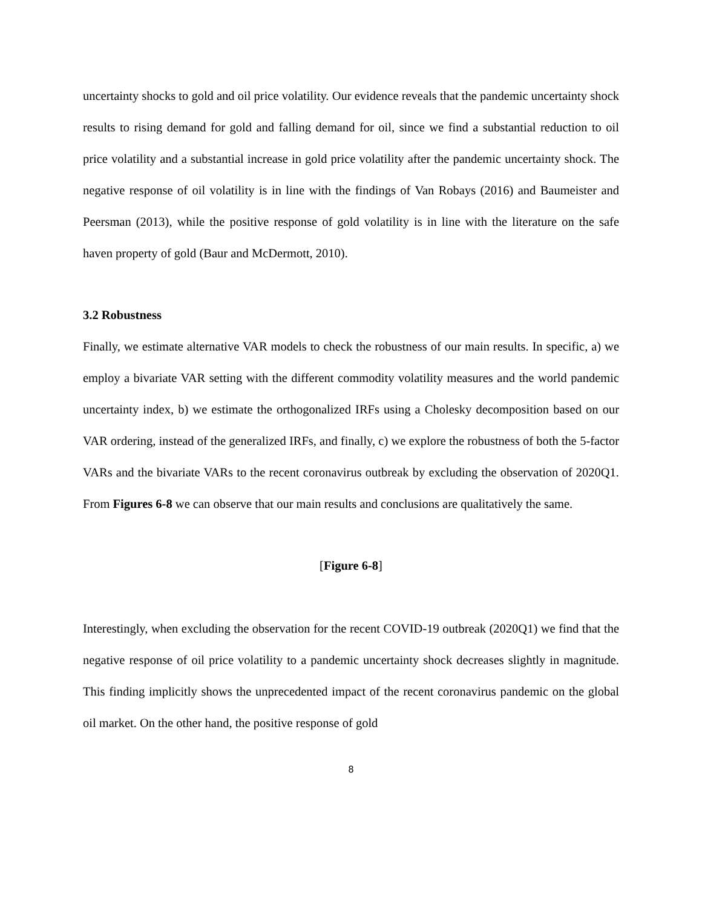uncertainty shocks to gold and oil price volatility. Our evidence reveals that the pandemic uncertainty shock results to rising demand for gold and falling demand for oil, since we find a substantial reduction to oil price volatility and a substantial increase in gold price volatility after the pandemic uncertainty shock. The negative response of oil volatility is in line with the findings of Van Robays (2016) and Baumeister and Peersman (2013), while the positive response of gold volatility is in line with the literature on the safe haven property of gold (Baur and McDermott, 2010).
3.2 Robustness
Finally, we estimate alternative VAR models to check the robustness of our main results. In specific, a) we employ a bivariate VAR setting with the different commodity volatility measures and the world pandemic uncertainty index, b) we estimate the orthogonalized IRFs using a Cholesky decomposition based on our VAR ordering, instead of the generalized IRFs, and finally, c) we explore the robustness of both the 5-factor VARs and the bivariate VARs to the recent coronavirus outbreak by excluding the observation of 2020Q1. From Figures 6-8 we can observe that our main results and conclusions are qualitatively the same.
[Figure 6-8]
Interestingly, when excluding the observation for the recent COVID-19 outbreak (2020Q1) we find that the negative response of oil price volatility to a pandemic uncertainty shock decreases slightly in magnitude. This finding implicitly shows the unprecedented impact of the recent coronavirus pandemic on the global oil market. On the other hand, the positive response of gold
8